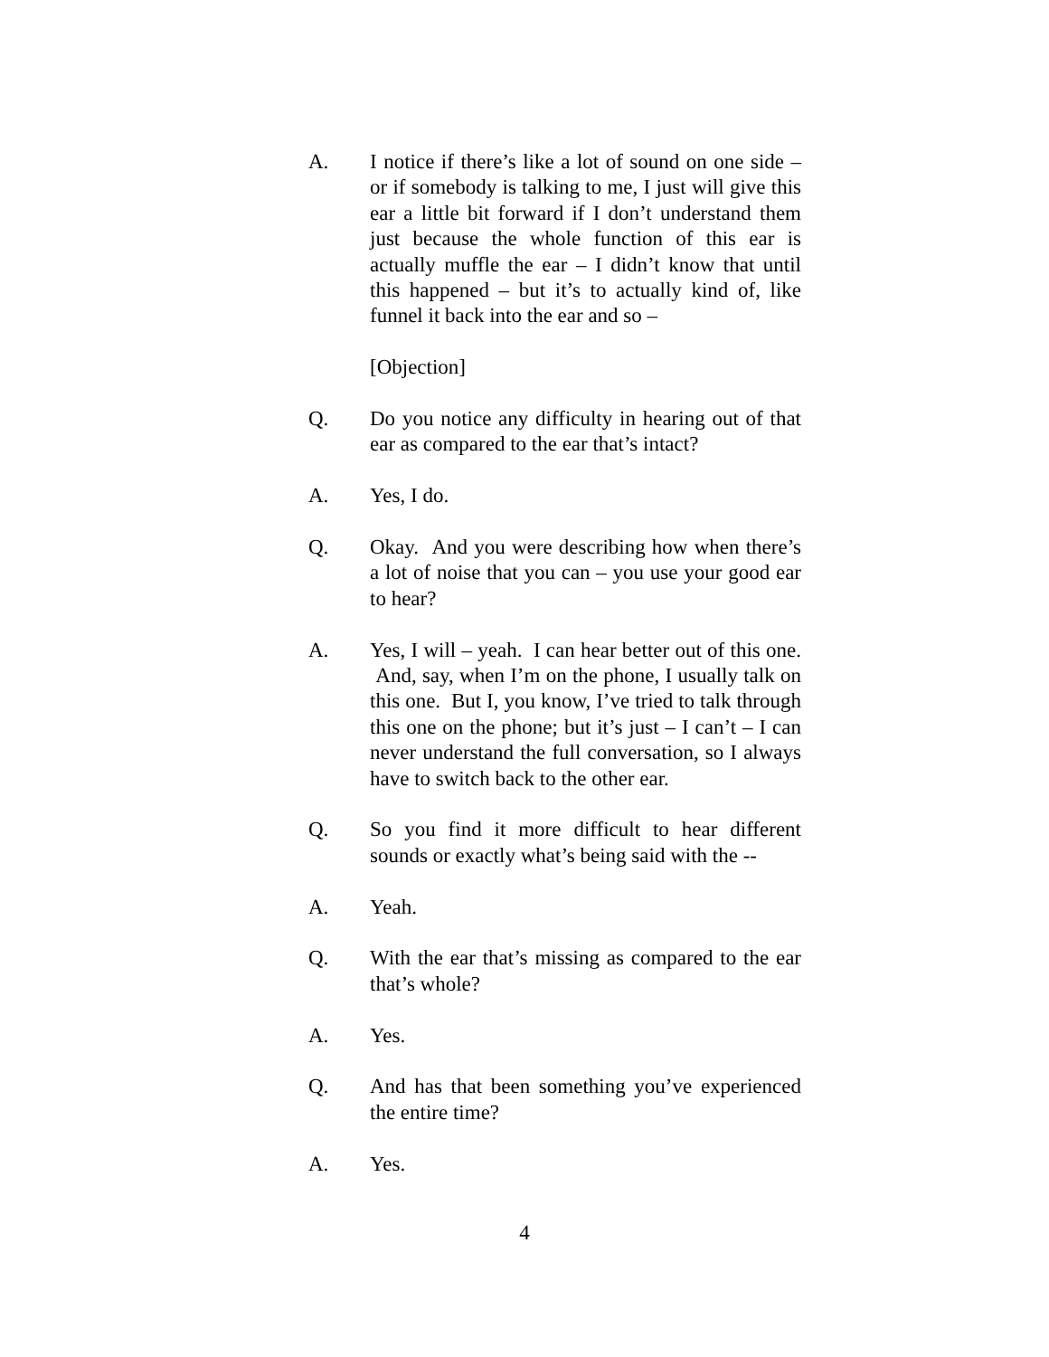A. I notice if there’s like a lot of sound on one side – or if somebody is talking to me, I just will give this ear a little bit forward if I don’t understand them just because the whole function of this ear is actually muffle the ear – I didn’t know that until this happened – but it’s to actually kind of, like funnel it back into the ear and so –
[Objection]
Q. Do you notice any difficulty in hearing out of that ear as compared to the ear that’s intact?
A. Yes, I do.
Q. Okay. And you were describing how when there’s a lot of noise that you can – you use your good ear to hear?
A. Yes, I will – yeah. I can hear better out of this one. And, say, when I’m on the phone, I usually talk on this one. But I, you know, I’ve tried to talk through this one on the phone; but it’s just – I can’t – I can never understand the full conversation, so I always have to switch back to the other ear.
Q. So you find it more difficult to hear different sounds or exactly what’s being said with the --
A. Yeah.
Q. With the ear that’s missing as compared to the ear that’s whole?
A. Yes.
Q. And has that been something you’ve experienced the entire time?
A. Yes.
4